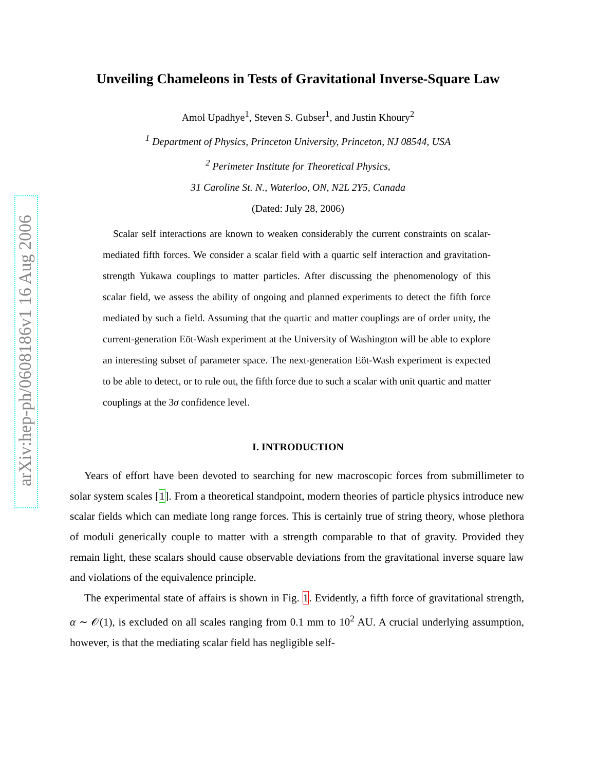arXiv:hep-ph/0608186v1 16 Aug 2006
Unveiling Chameleons in Tests of Gravitational Inverse-Square Law
Amol Upadhye<sup>1</sup>, Steven S. Gubser<sup>1</sup>, and Justin Khoury<sup>2</sup>
<sup>1</sup> Department of Physics, Princeton University, Princeton, NJ 08544, USA
<sup>2</sup> Perimeter Institute for Theoretical Physics,
31 Caroline St. N., Waterloo, ON, N2L 2Y5, Canada
(Dated: July 28, 2006)
Scalar self interactions are known to weaken considerably the current constraints on scalar-mediated fifth forces. We consider a scalar field with a quartic self interaction and gravitation-strength Yukawa couplings to matter particles. After discussing the phenomenology of this scalar field, we assess the ability of ongoing and planned experiments to detect the fifth force mediated by such a field. Assuming that the quartic and matter couplings are of order unity, the current-generation Eöt-Wash experiment at the University of Washington will be able to explore an interesting subset of parameter space. The next-generation Eöt-Wash experiment is expected to be able to detect, or to rule out, the fifth force due to such a scalar with unit quartic and matter couplings at the 3σ confidence level.
I. INTRODUCTION
Years of effort have been devoted to searching for new macroscopic forces from submillimeter to solar system scales [1]. From a theoretical standpoint, modern theories of particle physics introduce new scalar fields which can mediate long range forces. This is certainly true of string theory, whose plethora of moduli generically couple to matter with a strength comparable to that of gravity. Provided they remain light, these scalars should cause observable deviations from the gravitational inverse square law and violations of the equivalence principle.
The experimental state of affairs is shown in Fig. 1. Evidently, a fifth force of gravitational strength, α ∼ 𝒪(1), is excluded on all scales ranging from 0.1 mm to 10<sup>2</sup> AU. A crucial underlying assumption, however, is that the mediating scalar field has negligible self-